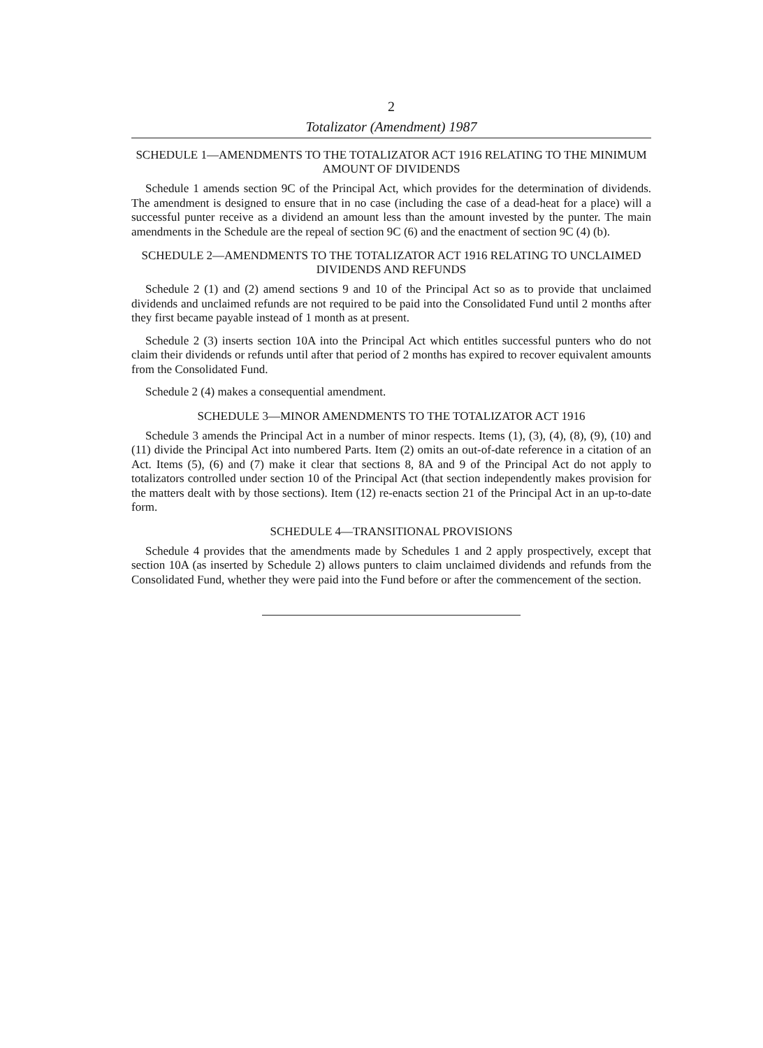2
Totalizator (Amendment) 1987
SCHEDULE 1—AMENDMENTS TO THE TOTALIZATOR ACT 1916 RELATING TO THE MINIMUM AMOUNT OF DIVIDENDS
Schedule 1 amends section 9C of the Principal Act, which provides for the determination of dividends. The amendment is designed to ensure that in no case (including the case of a dead-heat for a place) will a successful punter receive as a dividend an amount less than the amount invested by the punter. The main amendments in the Schedule are the repeal of section 9C (6) and the enactment of section 9C (4) (b).
SCHEDULE 2—AMENDMENTS TO THE TOTALIZATOR ACT 1916 RELATING TO UNCLAIMED DIVIDENDS AND REFUNDS
Schedule 2 (1) and (2) amend sections 9 and 10 of the Principal Act so as to provide that unclaimed dividends and unclaimed refunds are not required to be paid into the Consolidated Fund until 2 months after they first became payable instead of 1 month as at present.
Schedule 2 (3) inserts section 10A into the Principal Act which entitles successful punters who do not claim their dividends or refunds until after that period of 2 months has expired to recover equivalent amounts from the Consolidated Fund.
Schedule 2 (4) makes a consequential amendment.
SCHEDULE 3—MINOR AMENDMENTS TO THE TOTALIZATOR ACT 1916
Schedule 3 amends the Principal Act in a number of minor respects. Items (1), (3), (4), (8), (9), (10) and (11) divide the Principal Act into numbered Parts. Item (2) omits an out-of-date reference in a citation of an Act. Items (5), (6) and (7) make it clear that sections 8, 8A and 9 of the Principal Act do not apply to totalizators controlled under section 10 of the Principal Act (that section independently makes provision for the matters dealt with by those sections). Item (12) re-enacts section 21 of the Principal Act in an up-to-date form.
SCHEDULE 4—TRANSITIONAL PROVISIONS
Schedule 4 provides that the amendments made by Schedules 1 and 2 apply prospectively, except that section 10A (as inserted by Schedule 2) allows punters to claim unclaimed dividends and refunds from the Consolidated Fund, whether they were paid into the Fund before or after the commencement of the section.